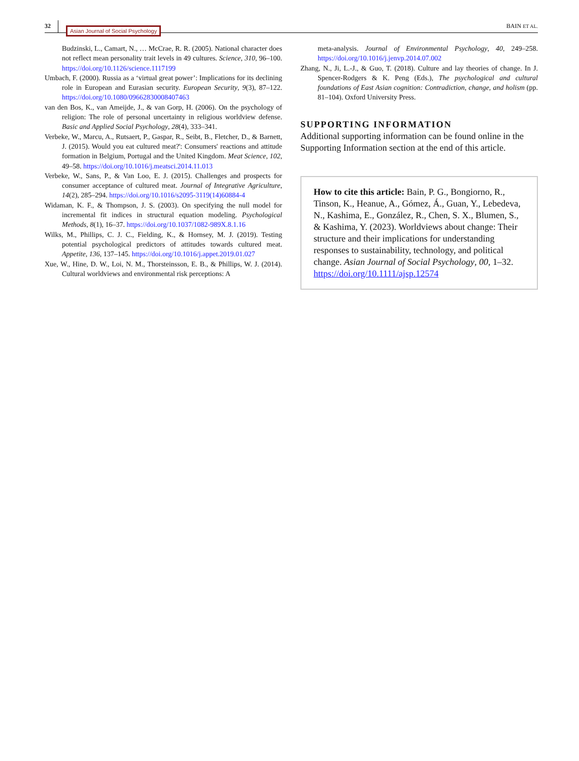32 Asian Journal of Social Psychology BAIN ET AL.
Budzinski, L., Camart, N., … McCrae, R. R. (2005). National character does not reflect mean personality trait levels in 49 cultures. Science, 310, 96–100. https://doi.org/10.1126/science.1117199
Umbach, F. (2000). Russia as a ‘virtual great power’: Implications for its declining role in European and Eurasian security. European Security, 9(3), 87–122. https://doi.org/10.1080/09662830008407463
van den Bos, K., van Ameijde, J., & van Gorp, H. (2006). On the psychology of religion: The role of personal uncertainty in religious worldview defense. Basic and Applied Social Psychology, 28(4), 333–341.
Verbeke, W., Marcu, A., Rutsaert, P., Gaspar, R., Seibt, B., Fletcher, D., & Barnett, J. (2015). Would you eat cultured meat?': Consumers' reactions and attitude formation in Belgium, Portugal and the United Kingdom. Meat Science, 102, 49–58. https://doi.org/10.1016/j.meatsci.2014.11.013
Verbeke, W., Sans, P., & Van Loo, E. J. (2015). Challenges and prospects for consumer acceptance of cultured meat. Journal of Integrative Agriculture, 14(2), 285–294. https://doi.org/10.1016/s2095-3119(14)60884-4
Widaman, K. F., & Thompson, J. S. (2003). On specifying the null model for incremental fit indices in structural equation modeling. Psychological Methods, 8(1), 16–37. https://doi.org/10.1037/1082-989X.8.1.16
Wilks, M., Phillips, C. J. C., Fielding, K., & Hornsey, M. J. (2019). Testing potential psychological predictors of attitudes towards cultured meat. Appetite, 136, 137–145. https://doi.org/10.1016/j.appet.2019.01.027
Xue, W., Hine, D. W., Loi, N. M., Thorsteinsson, E. B., & Phillips, W. J. (2014). Cultural worldviews and environmental risk perceptions: A
meta-analysis. Journal of Environmental Psychology, 40, 249–258. https://doi.org/10.1016/j.jenvp.2014.07.002
Zhang, N., Ji, L.-J., & Guo, T. (2018). Culture and lay theories of change. In J. Spencer-Rodgers & K. Peng (Eds.), The psychological and cultural foundations of East Asian cognition: Contradiction, change, and holism (pp. 81–104). Oxford University Press.
SUPPORTING INFORMATION
Additional supporting information can be found online in the Supporting Information section at the end of this article.
How to cite this article: Bain, P. G., Bongiorno, R., Tinson, K., Heanue, A., Gómez, Á., Guan, Y., Lebedeva, N., Kashima, E., González, R., Chen, S. X., Blumen, S., & Kashima, Y. (2023). Worldviews about change: Their structure and their implications for understanding responses to sustainability, technology, and political change. Asian Journal of Social Psychology, 00, 1–32. https://doi.org/10.1111/ajsp.12574